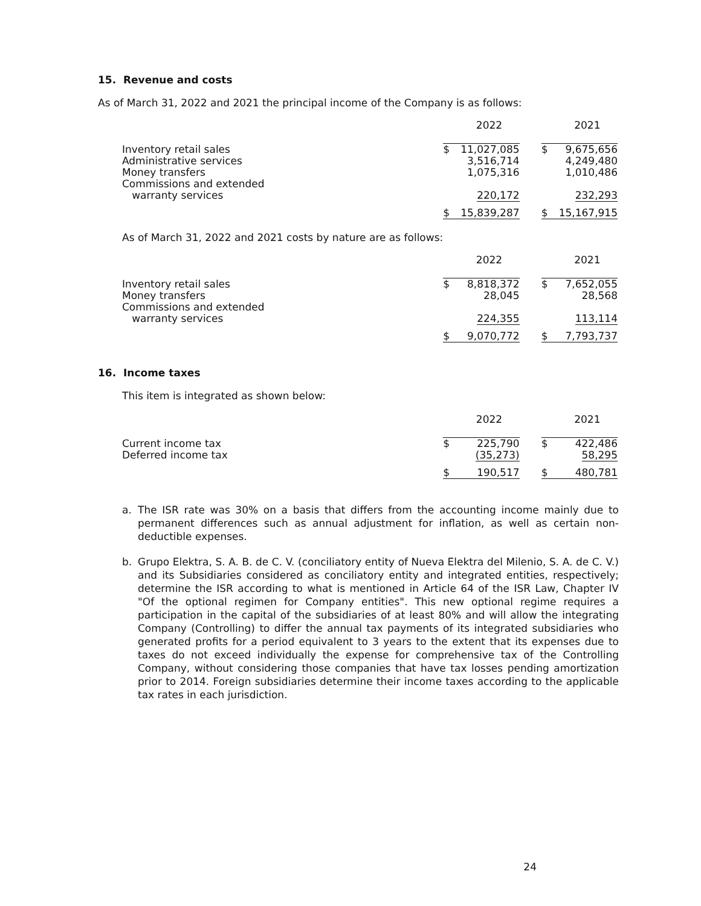15. Revenue and costs
As of March 31, 2022 and 2021 the principal income of the Company is as follows:
| | | 2022 | | | 2021 |
| Inventory retail sales Administrative services Money transfers Commissions and extended warranty services | $ | 11,027,085 3,516,714 1,075,316 220,172 | | $ | 9,675,656 4,249,480 1,010,486 232,293 |
| | $ | 15,839,287 | | $ | 15,167,915 |
As of March 31, 2022 and 2021 costs by nature are as follows:
| | | 2022 | | | 2021 |
| Inventory retail sales Money transfers Commissions and extended warranty services | $ | 8,818,372 28,045 224,355 | | $ | 7,652,055 28,568 113,114 |
| | $ | 9,070,772 | | $ | 7,793,737 |
16. Income taxes
This item is integrated as shown below:
| | | 2022 | | | 2021 |
| Current income tax Deferred income tax | $ | 225,790 (35,273) | | $ | 422,486 58,295 |
| | $ | 190,517 | | $ | 480,781 |
a. The ISR rate was 30% on a basis that differs from the accounting income mainly due to permanent differences such as annual adjustment for inflation, as well as certain non-deductible expenses.
b. Grupo Elektra, S. A. B. de C. V. (conciliatory entity of Nueva Elektra del Milenio, S. A. de C. V.) and its Subsidiaries considered as conciliatory entity and integrated entities, respectively; determine the ISR according to what is mentioned in Article 64 of the ISR Law, Chapter IV "Of the optional regimen for Company entities". This new optional regime requires a participation in the capital of the subsidiaries of at least 80% and will allow the integrating Company (Controlling) to differ the annual tax payments of its integrated subsidiaries who generated profits for a period equivalent to 3 years to the extent that its expenses due to taxes do not exceed individually the expense for comprehensive tax of the Controlling Company, without considering those companies that have tax losses pending amortization prior to 2014. Foreign subsidiaries determine their income taxes according to the applicable tax rates in each jurisdiction.
24